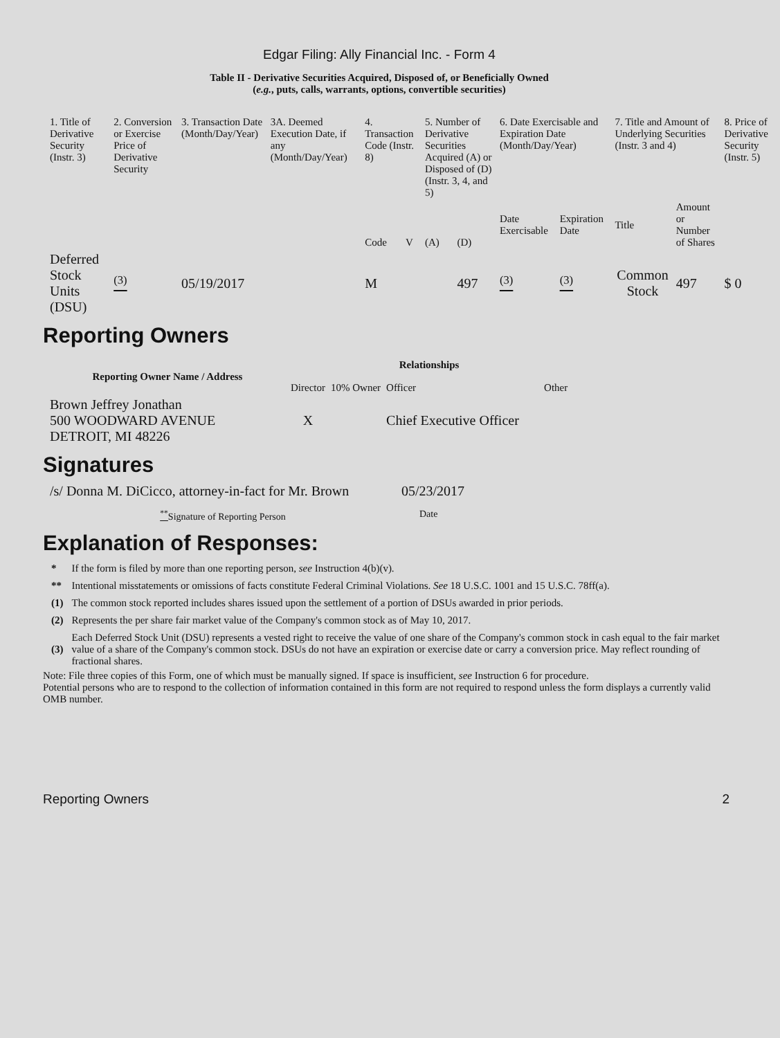Edgar Filing: Ally Financial Inc. - Form 4
Table II - Derivative Securities Acquired, Disposed of, or Beneficially Owned
(e.g., puts, calls, warrants, options, convertible securities)
| 1. Title of Derivative Security (Instr. 3) | 2. Conversion or Exercise Price of Derivative Security | 3. Transaction Date (Month/Day/Year) | 3A. Deemed Execution Date, if any (Month/Day/Year) | 4. Transaction Code (Instr. 8) | | 5. Number of Derivative Securities Acquired (A) or Disposed of (D) (Instr. 3, 4, and 5) | | 6. Date Exercisable and Expiration Date (Month/Day/Year) | | 7. Title and Amount of Underlying Securities (Instr. 3 and 4) | | 8. Price of Derivative Security (Instr. 5) |
| | | | | Code | V | (A) | (D) | Date Exercisable | Expiration Date | Title | Amount or Number of Shares | |
| Deferred Stock Units (DSU) | <sup>(3)</sup> | 05/19/2017 | | M | | | 497 | <sup>(3)</sup> | <sup>(3)</sup> | Common Stock | 497 | $ 0 |
Reporting Owners
| Reporting Owner Name / Address | Relationships | | | |
| --- | --- | --- | --- | --- |
| | Director | 10% Owner | Officer | Other |
| Brown Jeffrey Jonathan 500 WOODWARD AVENUE DETROIT, MI 48226 | X | | Chief Executive Officer | |
Signatures
| /s/ Donna M. DiCicco, attorney-in-fact for Mr. Brown | 05/23/2017 |
| <sup>**</sup> Signature of Reporting Person | Date |
Explanation of Responses:
| * | If the form is filed by more than one reporting person, see Instruction 4(b)(v). |
| ** | Intentional misstatements or omissions of facts constitute Federal Criminal Violations. See 18 U.S.C. 1001 and 15 U.S.C. 78ff(a). |
| (1) | The common stock reported includes shares issued upon the settlement of a portion of DSUs awarded in prior periods. |
| (2) | Represents the per share fair market value of the Company's common stock as of May 10, 2017. |
| (3) | Each Deferred Stock Unit (DSU) represents a vested right to receive the value of one share of the Company's common stock in cash equal to the fair market value of a share of the Company's common stock. DSUs do not have an expiration or exercise date or carry a conversion price. May reflect rounding of fractional shares. |
Note: File three copies of this Form, one of which must be manually signed. If space is insufficient, see Instruction 6 for procedure.
Potential persons who are to respond to the collection of information contained in this form are not required to respond unless the form displays a currently valid OMB number.
Reporting Owners 2